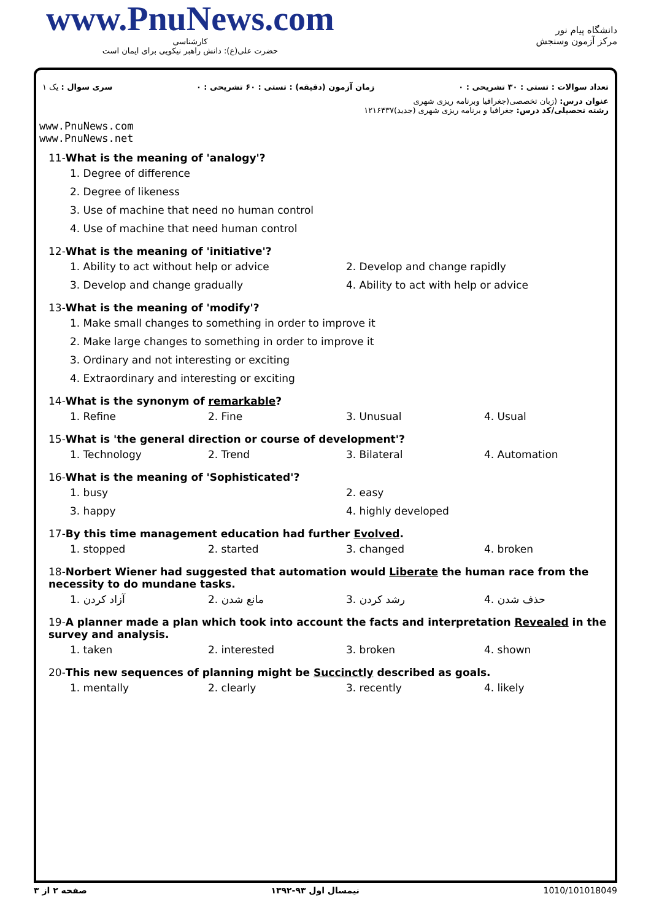www.PnuNews.com
کارشناسی
حضرت علی(ع): دانش راهبر نیکویی برای ایمان است
دانشگاه پیام نور
مرکز آزمون وسنجش
تعداد سوالات : تستی : ۳۰ تشریحی : ۰ زمان آزمون (دقیقه) : تستی : ۶۰ تشریحی : ۰ سری سوال : یک ۱
عنوان درس: (زبان تخصصی(جغرافیا وبرنامه ریزی شهری
رشته تحصیلی/کد درس: جغرافیا و برنامه ریزی شهری (جدید)۱۲۱۶۴۳۷
www.PnuNews.com
www.PnuNews.net
11-What is the meaning of 'analogy'?
| 1. Degree of difference |
| 2. Degree of likeness |
| 3. Use of machine that need no human control |
| 4. Use of machine that need human control |
12-What is the meaning of 'initiative'?
| 1. Ability to act without help or advice | 2. Develop and change rapidly |
| 3. Develop and change gradually | 4. Ability to act with help or advice |
13-What is the meaning of 'modify'?
| 1. Make small changes to something in order to improve it |
| 2. Make large changes to something in order to improve it |
| 3. Ordinary and not interesting or exciting |
| 4. Extraordinary and interesting or exciting |
14-What is the synonym of remarkable?
| 1. Refine | 2. Fine | 3. Unusual | 4. Usual |
15-What is 'the general direction or course of development'?
| 1. Technology | 2. Trend | 3. Bilateral | 4. Automation |
16-What is the meaning of 'Sophisticated'?
| 1. busy | 2. easy |
| 3. happy | 4. highly developed |
17-By this time management education had further Evolved.
| 1. stopped | 2. started | 3. changed | 4. broken |
18-Norbert Wiener had suggested that automation would Liberate the human race from the necessity to do mundane tasks.
| 1. آزاد کردن | 2. مانع شدن | 3. رشد کردن | 4. حذف شدن |
19-A planner made a plan which took into account the facts and interpretation Revealed in the survey and analysis.
| 1. taken | 2. interested | 3. broken | 4. shown |
20-This new sequences of planning might be Succinctly described as goals.
| 1. mentally | 2. clearly | 3. recently | 4. likely |
صفحه ۲ از ۳ نیمسال اول ۹۳-۱۳۹۲ 1010/101018049